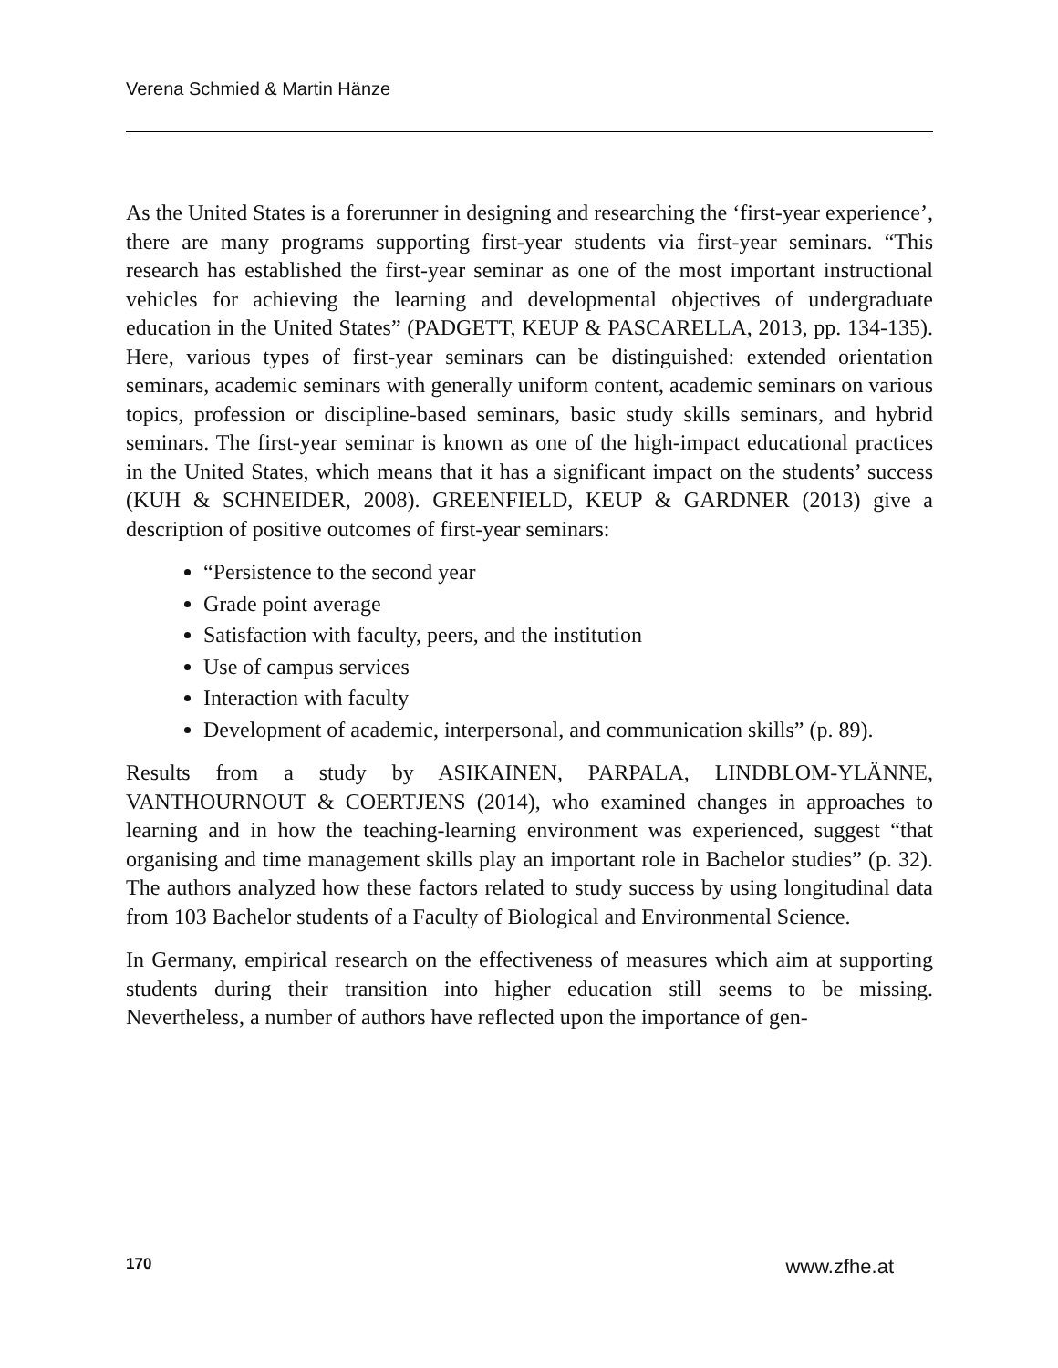Verena Schmied & Martin Hänze
As the United States is a forerunner in designing and researching the ‘first-year experience’, there are many programs supporting first-year students via first-year seminars. “This research has established the first-year seminar as one of the most important instructional vehicles for achieving the learning and developmental objectives of undergraduate education in the United States” (PADGETT, KEUP & PASCARELLA, 2013, pp. 134-135). Here, various types of first-year seminars can be distinguished: extended orientation seminars, academic seminars with generally uniform content, academic seminars on various topics, profession or discipline-based seminars, basic study skills seminars, and hybrid seminars. The first-year seminar is known as one of the high-impact educational practices in the United States, which means that it has a significant impact on the students’ success (KUH & SCHNEIDER, 2008). GREENFIELD, KEUP & GARDNER (2013) give a description of positive outcomes of first-year seminars:
“Persistence to the second year
Grade point average
Satisfaction with faculty, peers, and the institution
Use of campus services
Interaction with faculty
Development of academic, interpersonal, and communication skills” (p. 89).
Results from a study by ASIKAINEN, PARPALA, LINDBLOM-YLÄNNE, VANTHOURNOUT & COERTJENS (2014), who examined changes in approaches to learning and in how the teaching-learning environment was experienced, suggest “that organising and time management skills play an important role in Bachelor studies” (p. 32). The authors analyzed how these factors related to study success by using longitudinal data from 103 Bachelor students of a Faculty of Biological and Environmental Science.
In Germany, empirical research on the effectiveness of measures which aim at supporting students during their transition into higher education still seems to be missing. Nevertheless, a number of authors have reflected upon the importance of gen-
170 www.zfhe.at